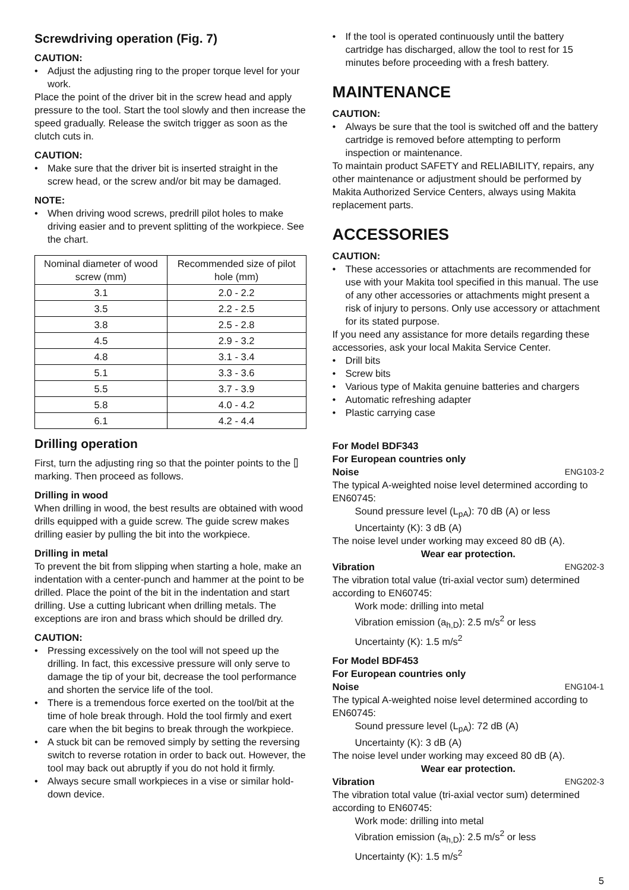Screwdriving operation (Fig. 7)
CAUTION:
Adjust the adjusting ring to the proper torque level for your work.
Place the point of the driver bit in the screw head and apply pressure to the tool. Start the tool slowly and then increase the speed gradually. Release the switch trigger as soon as the clutch cuts in.
CAUTION:
Make sure that the driver bit is inserted straight in the screw head, or the screw and/or bit may be damaged.
NOTE:
When driving wood screws, predrill pilot holes to make driving easier and to prevent splitting of the workpiece. See the chart.
| Nominal diameter of wood screw (mm) | Recommended size of pilot hole (mm) |
| --- | --- |
| 3.1 | 2.0 - 2.2 |
| 3.5 | 2.2 - 2.5 |
| 3.8 | 2.5 - 2.8 |
| 4.5 | 2.9 - 3.2 |
| 4.8 | 3.1 - 3.4 |
| 5.1 | 3.3 - 3.6 |
| 5.5 | 3.7 - 3.9 |
| 5.8 | 4.0 - 4.2 |
| 6.1 | 4.2 - 4.4 |
Drilling operation
First, turn the adjusting ring so that the pointer points to the ⌷ marking. Then proceed as follows.
Drilling in wood
When drilling in wood, the best results are obtained with wood drills equipped with a guide screw. The guide screw makes drilling easier by pulling the bit into the workpiece.
Drilling in metal
To prevent the bit from slipping when starting a hole, make an indentation with a center-punch and hammer at the point to be drilled. Place the point of the bit in the indentation and start drilling. Use a cutting lubricant when drilling metals. The exceptions are iron and brass which should be drilled dry.
CAUTION:
Pressing excessively on the tool will not speed up the drilling. In fact, this excessive pressure will only serve to damage the tip of your bit, decrease the tool performance and shorten the service life of the tool.
There is a tremendous force exerted on the tool/bit at the time of hole break through. Hold the tool firmly and exert care when the bit begins to break through the workpiece.
A stuck bit can be removed simply by setting the reversing switch to reverse rotation in order to back out. However, the tool may back out abruptly if you do not hold it firmly.
Always secure small workpieces in a vise or similar hold-down device.
If the tool is operated continuously until the battery cartridge has discharged, allow the tool to rest for 15 minutes before proceeding with a fresh battery.
MAINTENANCE
CAUTION:
Always be sure that the tool is switched off and the battery cartridge is removed before attempting to perform inspection or maintenance.
To maintain product SAFETY and RELIABILITY, repairs, any other maintenance or adjustment should be performed by Makita Authorized Service Centers, always using Makita replacement parts.
ACCESSORIES
CAUTION:
These accessories or attachments are recommended for use with your Makita tool specified in this manual. The use of any other accessories or attachments might present a risk of injury to persons. Only use accessory or attachment for its stated purpose.
If you need any assistance for more details regarding these accessories, ask your local Makita Service Center.
Drill bits
Screw bits
Various type of Makita genuine batteries and chargers
Automatic refreshing adapter
Plastic carrying case
For Model BDF343
For European countries only
Noise ENG103-2
The typical A-weighted noise level determined according to EN60745:
Sound pressure level (L<sub>pA</sub>): 70 dB (A) or less
Uncertainty (K): 3 dB (A)
The noise level under working may exceed 80 dB (A).
Wear ear protection.
Vibration ENG202-3
The vibration total value (tri-axial vector sum) determined according to EN60745:
Work mode: drilling into metal
Vibration emission (a<sub>h,D</sub>): 2.5 m/s<sup>2</sup> or less
Uncertainty (K): 1.5 m/s<sup>2</sup>
For Model BDF453
For European countries only
Noise ENG104-1
The typical A-weighted noise level determined according to EN60745:
Sound pressure level (L<sub>pA</sub>): 72 dB (A)
Uncertainty (K): 3 dB (A)
The noise level under working may exceed 80 dB (A).
Wear ear protection.
Vibration ENG202-3
The vibration total value (tri-axial vector sum) determined according to EN60745:
Work mode: drilling into metal
Vibration emission (a<sub>h,D</sub>): 2.5 m/s<sup>2</sup> or less
Uncertainty (K): 1.5 m/s<sup>2</sup>
5